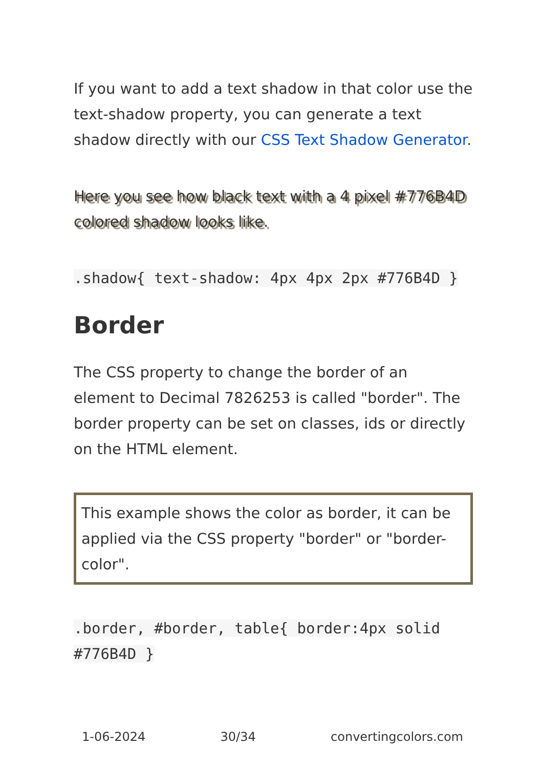If you want to add a text shadow in that color use the text-shadow property, you can generate a text shadow directly with our CSS Text Shadow Generator.
Here you see how black text with a 4 pixel #776B4D colored shadow looks like.
.shadow{ text-shadow: 4px 4px 2px #776B4D }
Border
The CSS property to change the border of an element to Decimal 7826253 is called "border". The border property can be set on classes, ids or directly on the HTML element.
This example shows the color as border, it can be applied via the CSS property "border" or "border-color".
.border, #border, table{ border:4px solid #776B4D }
1-06-2024 30/34 convertingcolors.com